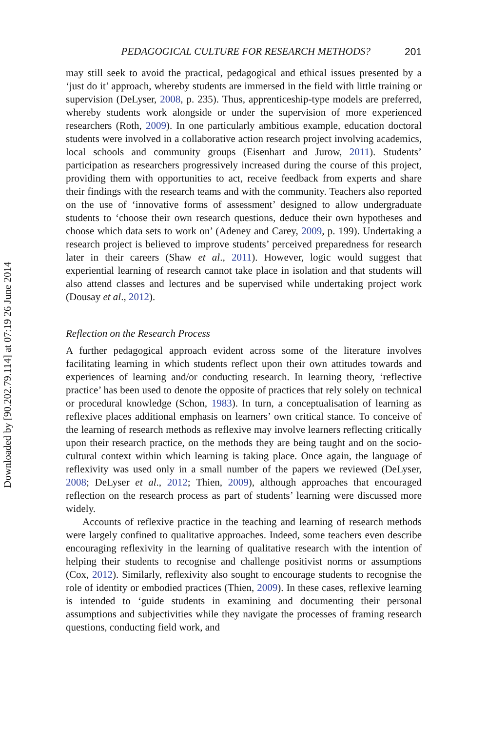Downloaded by [90.202.79.114] at 07:19 26 June 2014
PEDAGOGICAL CULTURE FOR RESEARCH METHODS? 201
may still seek to avoid the practical, pedagogical and ethical issues presented by a ‘just do it’ approach, whereby students are immersed in the field with little training or supervision (DeLyser, 2008, p. 235). Thus, apprenticeship-type models are preferred, whereby students work alongside or under the supervision of more experienced researchers (Roth, 2009). In one particularly ambitious example, education doctoral students were involved in a collaborative action research project involving academics, local schools and community groups (Eisenhart and Jurow, 2011). Students’ participation as researchers progressively increased during the course of this project, providing them with opportunities to act, receive feedback from experts and share their findings with the research teams and with the community. Teachers also reported on the use of ‘innovative forms of assessment’ designed to allow undergraduate students to ‘choose their own research questions, deduce their own hypotheses and choose which data sets to work on’ (Adeney and Carey, 2009, p. 199). Undertaking a research project is believed to improve students’ perceived preparedness for research later in their careers (Shaw et al., 2011). However, logic would suggest that experiential learning of research cannot take place in isolation and that students will also attend classes and lectures and be supervised while undertaking project work (Dousay et al., 2012).
Reflection on the Research Process
A further pedagogical approach evident across some of the literature involves facilitating learning in which students reflect upon their own attitudes towards and experiences of learning and/or conducting research. In learning theory, ‘reflective practice’ has been used to denote the opposite of practices that rely solely on technical or procedural knowledge (Schon, 1983). In turn, a conceptualisation of learning as reflexive places additional emphasis on learners’ own critical stance. To conceive of the learning of research methods as reflexive may involve learners reflecting critically upon their research practice, on the methods they are being taught and on the socio-cultural context within which learning is taking place. Once again, the language of reflexivity was used only in a small number of the papers we reviewed (DeLyser, 2008; DeLyser et al., 2012; Thien, 2009), although approaches that encouraged reflection on the research process as part of students’ learning were discussed more widely.
Accounts of reflexive practice in the teaching and learning of research methods were largely confined to qualitative approaches. Indeed, some teachers even describe encouraging reflexivity in the learning of qualitative research with the intention of helping their students to recognise and challenge positivist norms or assumptions (Cox, 2012). Similarly, reflexivity also sought to encourage students to recognise the role of identity or embodied practices (Thien, 2009). In these cases, reflexive learning is intended to ‘guide students in examining and documenting their personal assumptions and subjectivities while they navigate the processes of framing research questions, conducting field work, and